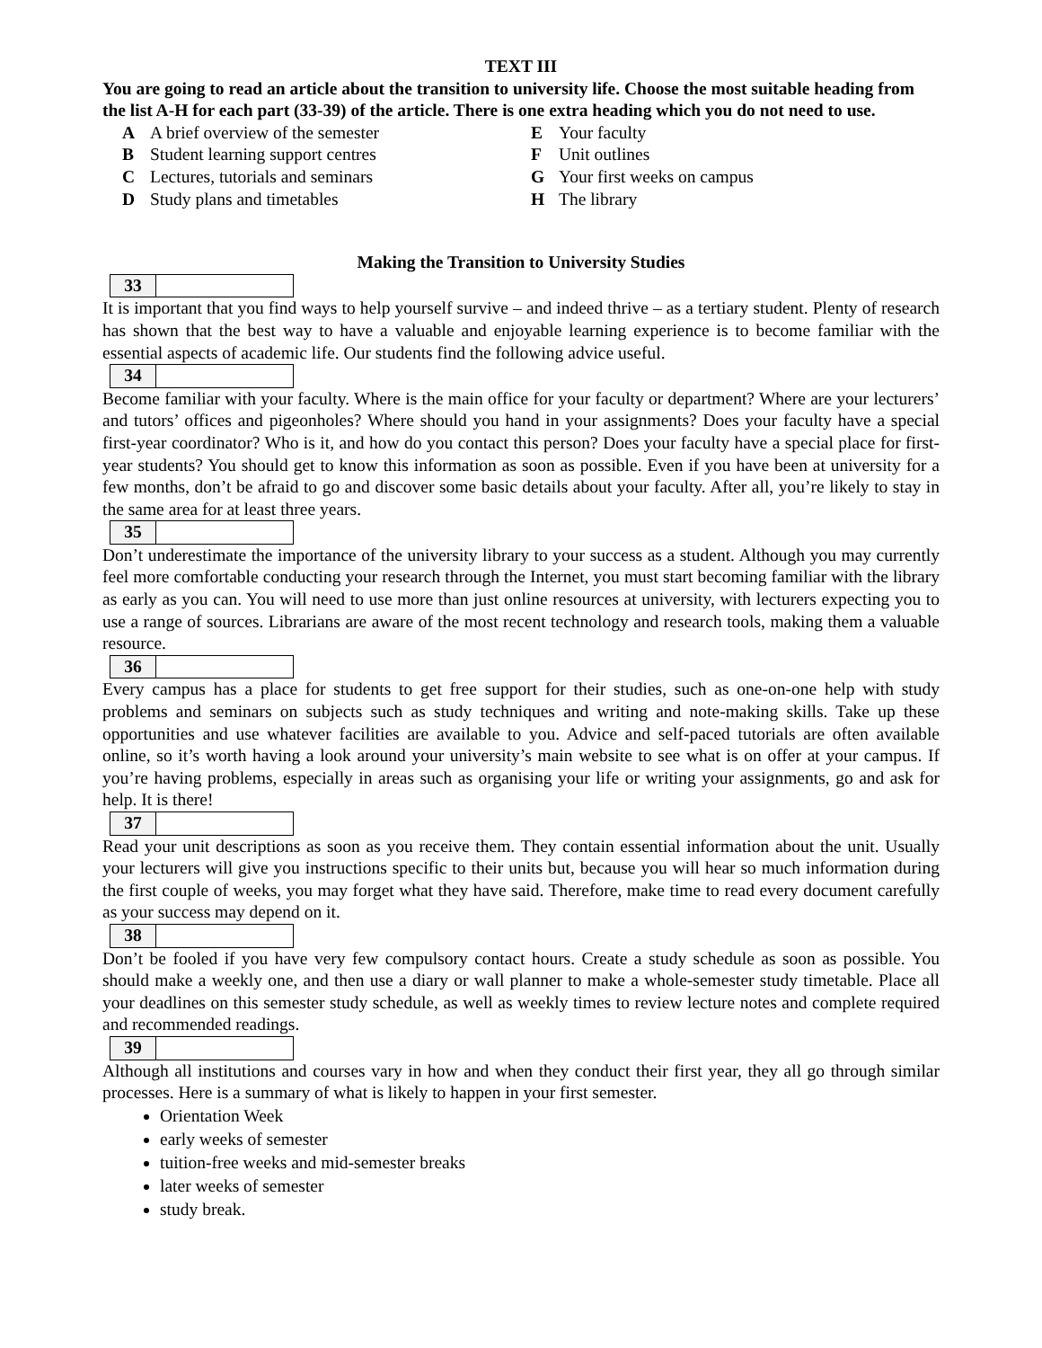TEXT III
You are going to read an article about the transition to university life. Choose the most suitable heading from the list A-H for each part (33-39) of the article. There is one extra heading which you do not need to use.
A A brief overview of the semester
B Student learning support centres
C Lectures, tutorials and seminars
D Study plans and timetables
E Your faculty
F Unit outlines
G Your first weeks on campus
H The library
Making the Transition to University Studies
| 33 | |
It is important that you find ways to help yourself survive – and indeed thrive – as a tertiary student. Plenty of research has shown that the best way to have a valuable and enjoyable learning experience is to become familiar with the essential aspects of academic life. Our students find the following advice useful.
| 34 | |
Become familiar with your faculty. Where is the main office for your faculty or department? Where are your lecturers’ and tutors’ offices and pigeonholes? Where should you hand in your assignments? Does your faculty have a special first-year coordinator? Who is it, and how do you contact this person? Does your faculty have a special place for first-year students? You should get to know this information as soon as possible. Even if you have been at university for a few months, don’t be afraid to go and discover some basic details about your faculty. After all, you’re likely to stay in the same area for at least three years.
| 35 | |
Don’t underestimate the importance of the university library to your success as a student. Although you may currently feel more comfortable conducting your research through the Internet, you must start becoming familiar with the library as early as you can. You will need to use more than just online resources at university, with lecturers expecting you to use a range of sources. Librarians are aware of the most recent technology and research tools, making them a valuable resource.
| 36 | |
Every campus has a place for students to get free support for their studies, such as one-on-one help with study problems and seminars on subjects such as study techniques and writing and note-making skills. Take up these opportunities and use whatever facilities are available to you. Advice and self-paced tutorials are often available online, so it’s worth having a look around your university’s main website to see what is on offer at your campus. If you’re having problems, especially in areas such as organising your life or writing your assignments, go and ask for help. It is there!
| 37 | |
Read your unit descriptions as soon as you receive them. They contain essential information about the unit. Usually your lecturers will give you instructions specific to their units but, because you will hear so much information during the first couple of weeks, you may forget what they have said. Therefore, make time to read every document carefully as your success may depend on it.
| 38 | |
Don’t be fooled if you have very few compulsory contact hours. Create a study schedule as soon as possible. You should make a weekly one, and then use a diary or wall planner to make a whole-semester study timetable. Place all your deadlines on this semester study schedule, as well as weekly times to review lecture notes and complete required and recommended readings.
| 39 | |
Although all institutions and courses vary in how and when they conduct their first year, they all go through similar processes. Here is a summary of what is likely to happen in your first semester.
Orientation Week
early weeks of semester
tuition-free weeks and mid-semester breaks
later weeks of semester
study break.